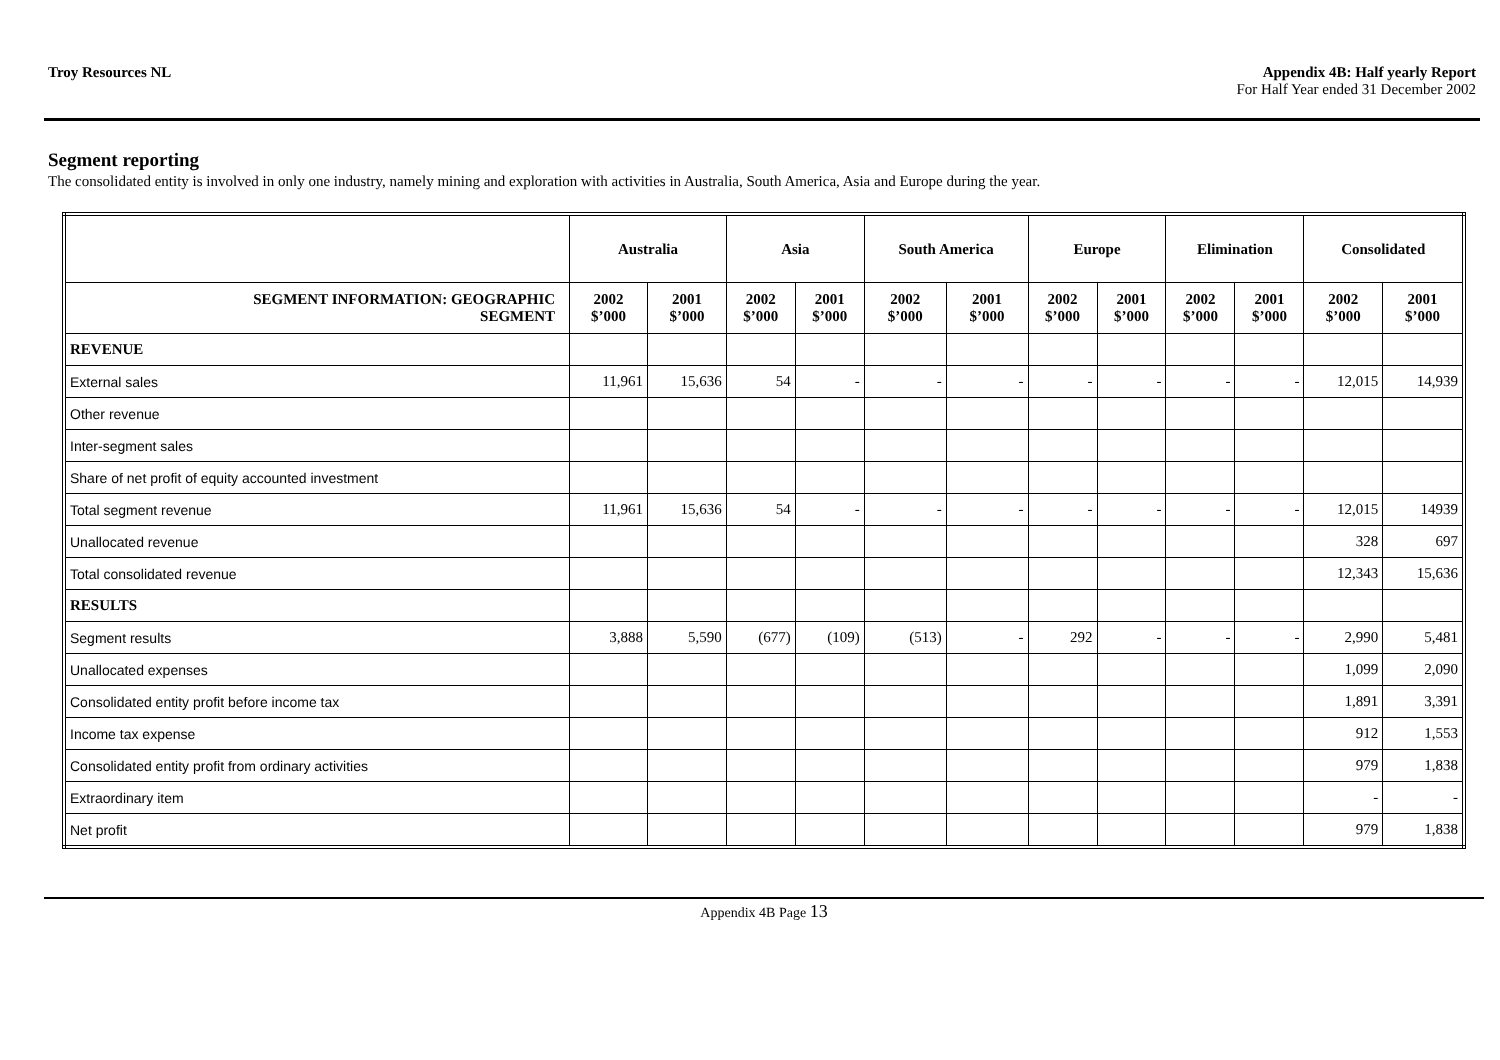Troy Resources NL Appendix 4B: Half yearly Report
For Half Year ended 31 December 2002
Segment reporting
The consolidated entity is involved in only one industry, namely mining and exploration with activities in Australia, South America, Asia and Europe during the year.
| | Australia | | Asia | | South America | | Europe | | Elimination | | Consolidated | |
| --- | --- | --- | --- | --- | --- | --- | --- | --- | --- | --- | --- | --- |
| SEGMENT INFORMATION: GEOGRAPHIC SEGMENT | 2002 $’000 | 2001 $’000 | 2002 $’000 | 2001 $’000 | 2002 $’000 | 2001 $’000 | 2002 $’000 | 2001 $’000 | 2002 $’000 | 2001 $’000 | 2002 $’000 | 2001 $’000 |
| REVENUE | | | | | | | | | | | | |
| External sales | 11,961 | 15,636 | 54 | - | - | - | - | - | - | - | 12,015 | 14,939 |
| Other revenue | | | | | | | | | | | | |
| Inter-segment sales | | | | | | | | | | | | |
| Share of net profit of equity accounted investment | | | | | | | | | | | | |
| Total segment revenue | 11,961 | 15,636 | 54 | - | - | - | - | - | - | - | 12,015 | 14939 |
| Unallocated revenue | | | | | | | | | | | 328 | 697 |
| Total consolidated revenue | | | | | | | | | | | 12,343 | 15,636 |
| RESULTS | | | | | | | | | | | | |
| Segment results | 3,888 | 5,590 | (677) | (109) | (513) | - | 292 | - | - | - | 2,990 | 5,481 |
| Unallocated expenses | | | | | | | | | | | 1,099 | 2,090 |
| Consolidated entity profit before income tax | | | | | | | | | | | 1,891 | 3,391 |
| Income tax expense | | | | | | | | | | | 912 | 1,553 |
| Consolidated entity profit from ordinary activities | | | | | | | | | | | 979 | 1,838 |
| Extraordinary item | | | | | | | | | | | - | - |
| Net profit | | | | | | | | | | | 979 | 1,838 |
Appendix 4B Page 13